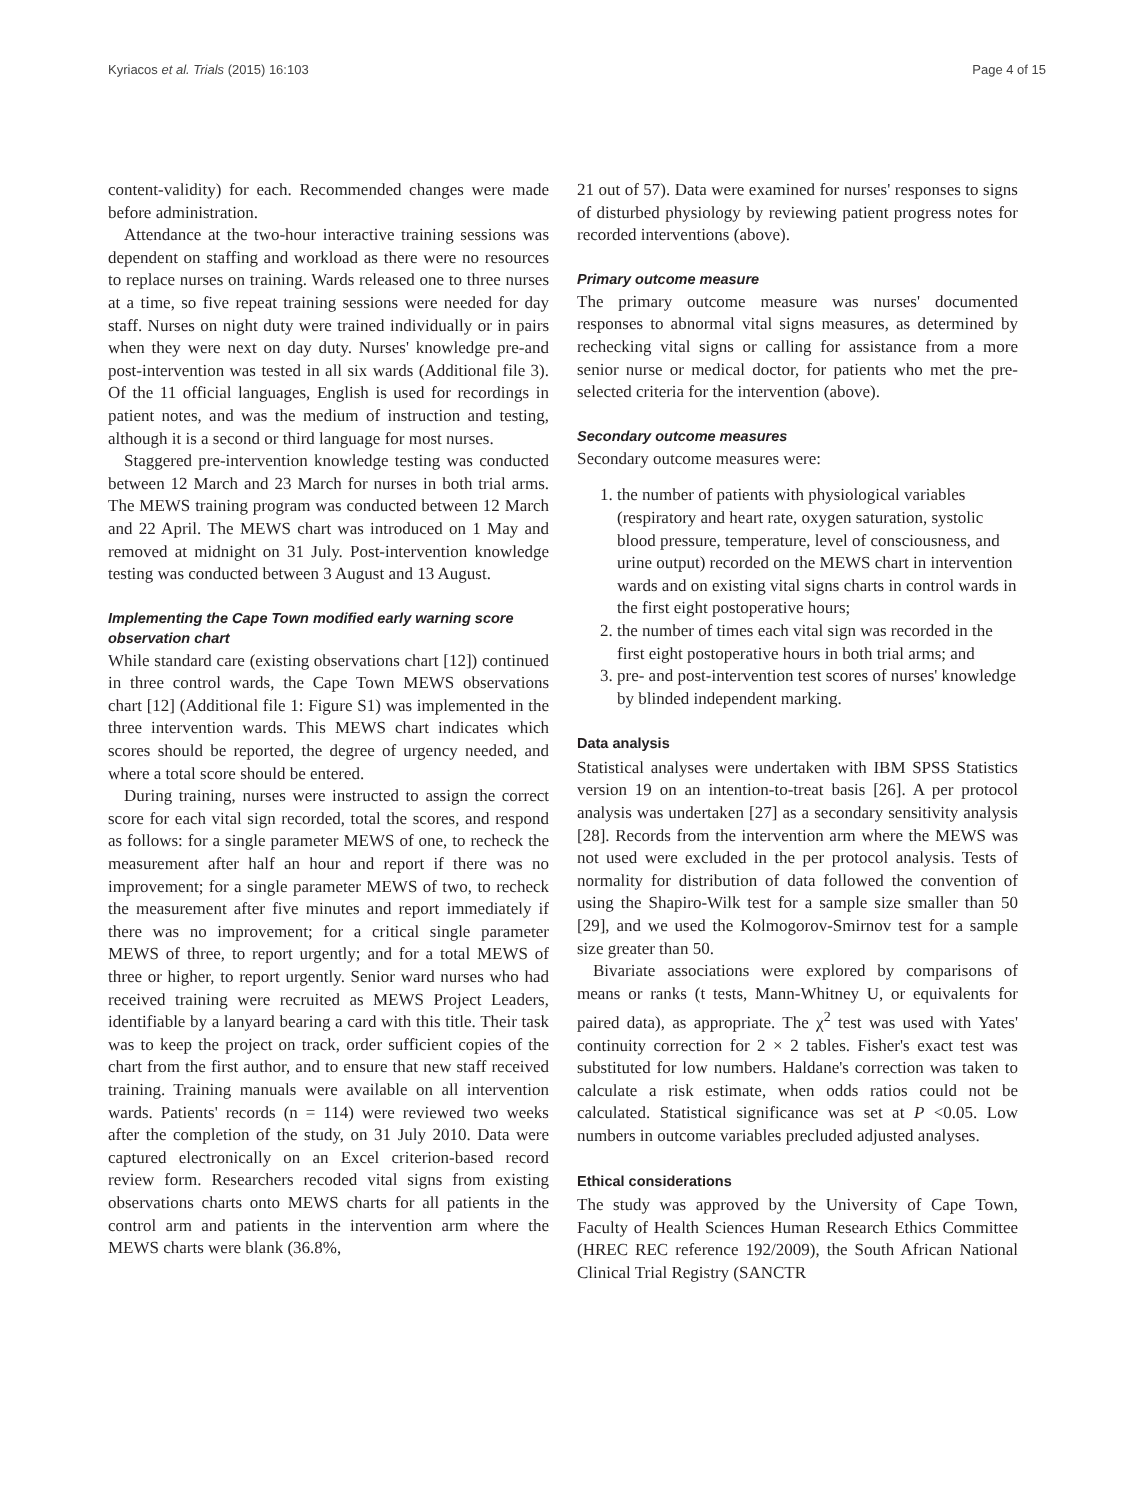Kyriacos et al. Trials (2015) 16:103 Page 4 of 15
content-validity) for each. Recommended changes were made before administration.
Attendance at the two-hour interactive training sessions was dependent on staffing and workload as there were no resources to replace nurses on training. Wards released one to three nurses at a time, so five repeat training sessions were needed for day staff. Nurses on night duty were trained individually or in pairs when they were next on day duty. Nurses' knowledge pre-and post-intervention was tested in all six wards (Additional file 3). Of the 11 official languages, English is used for recordings in patient notes, and was the medium of instruction and testing, although it is a second or third language for most nurses.
Staggered pre-intervention knowledge testing was conducted between 12 March and 23 March for nurses in both trial arms. The MEWS training program was conducted between 12 March and 22 April. The MEWS chart was introduced on 1 May and removed at midnight on 31 July. Post-intervention knowledge testing was conducted between 3 August and 13 August.
Implementing the Cape Town modified early warning score observation chart
While standard care (existing observations chart [12]) continued in three control wards, the Cape Town MEWS observations chart [12] (Additional file 1: Figure S1) was implemented in the three intervention wards. This MEWS chart indicates which scores should be reported, the degree of urgency needed, and where a total score should be entered.
During training, nurses were instructed to assign the correct score for each vital sign recorded, total the scores, and respond as follows: for a single parameter MEWS of one, to recheck the measurement after half an hour and report if there was no improvement; for a single parameter MEWS of two, to recheck the measurement after five minutes and report immediately if there was no improvement; for a critical single parameter MEWS of three, to report urgently; and for a total MEWS of three or higher, to report urgently. Senior ward nurses who had received training were recruited as MEWS Project Leaders, identifiable by a lanyard bearing a card with this title. Their task was to keep the project on track, order sufficient copies of the chart from the first author, and to ensure that new staff received training. Training manuals were available on all intervention wards. Patients' records (n = 114) were reviewed two weeks after the completion of the study, on 31 July 2010. Data were captured electronically on an Excel criterion-based record review form. Researchers recoded vital signs from existing observations charts onto MEWS charts for all patients in the control arm and patients in the intervention arm where the MEWS charts were blank (36.8%,
21 out of 57). Data were examined for nurses' responses to signs of disturbed physiology by reviewing patient progress notes for recorded interventions (above).
Primary outcome measure
The primary outcome measure was nurses' documented responses to abnormal vital signs measures, as determined by rechecking vital signs or calling for assistance from a more senior nurse or medical doctor, for patients who met the pre-selected criteria for the intervention (above).
Secondary outcome measures
Secondary outcome measures were:
1. the number of patients with physiological variables (respiratory and heart rate, oxygen saturation, systolic blood pressure, temperature, level of consciousness, and urine output) recorded on the MEWS chart in intervention wards and on existing vital signs charts in control wards in the first eight postoperative hours;
2. the number of times each vital sign was recorded in the first eight postoperative hours in both trial arms; and
3. pre- and post-intervention test scores of nurses' knowledge by blinded independent marking.
Data analysis
Statistical analyses were undertaken with IBM SPSS Statistics version 19 on an intention-to-treat basis [26]. A per protocol analysis was undertaken [27] as a secondary sensitivity analysis [28]. Records from the intervention arm where the MEWS was not used were excluded in the per protocol analysis. Tests of normality for distribution of data followed the convention of using the Shapiro-Wilk test for a sample size smaller than 50 [29], and we used the Kolmogorov-Smirnov test for a sample size greater than 50.
Bivariate associations were explored by comparisons of means or ranks (t tests, Mann-Whitney U, or equivalents for paired data), as appropriate. The χ<sup>2</sup> test was used with Yates' continuity correction for 2 × 2 tables. Fisher's exact test was substituted for low numbers. Haldane's correction was taken to calculate a risk estimate, when odds ratios could not be calculated. Statistical significance was set at P <0.05. Low numbers in outcome variables precluded adjusted analyses.
Ethical considerations
The study was approved by the University of Cape Town, Faculty of Health Sciences Human Research Ethics Committee (HREC REC reference 192/2009), the South African National Clinical Trial Registry (SANCTR